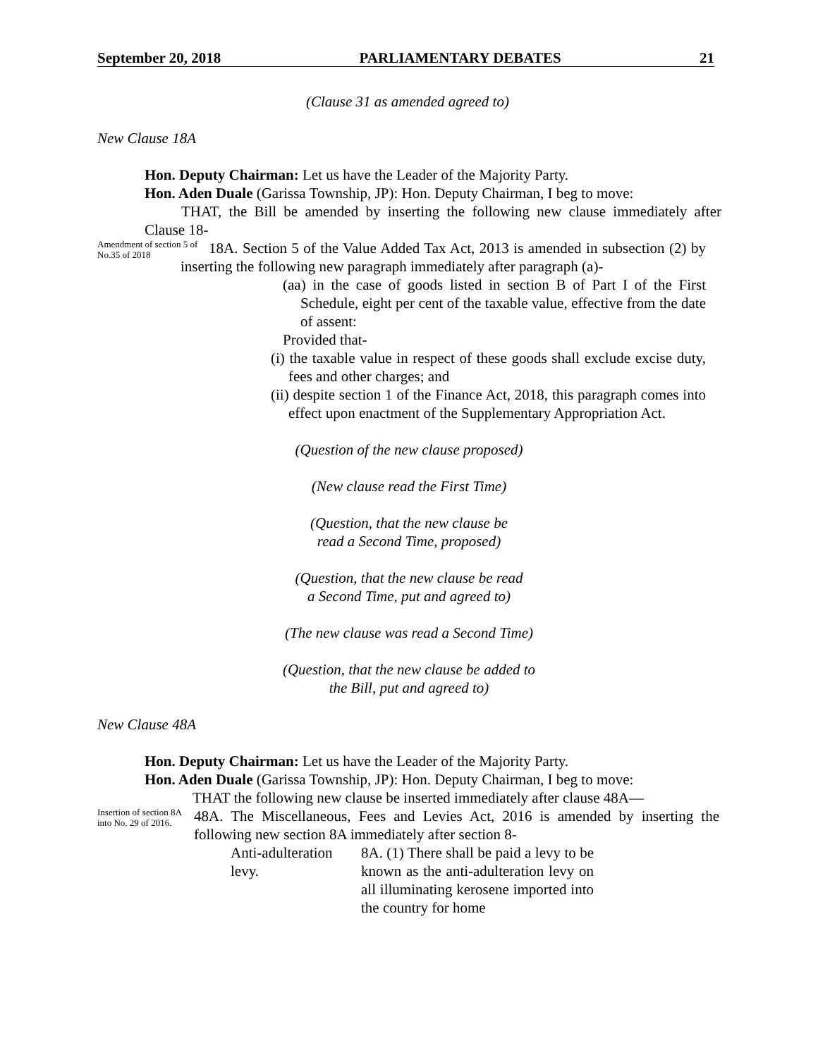September 20, 2018 PARLIAMENTARY DEBATES 21
(Clause 31 as amended agreed to)
New Clause 18A
Hon. Deputy Chairman: Let us have the Leader of the Majority Party.
Hon. Aden Duale (Garissa Township, JP): Hon. Deputy Chairman, I beg to move:
THAT, the Bill be amended by inserting the following new clause immediately after Clause 18-
Amendment of section 5 of No.35 of 2018
18A. Section 5 of the Value Added Tax Act, 2013 is amended in subsection (2) by inserting the following new paragraph immediately after paragraph (a)-
(aa) in the case of goods listed in section B of Part I of the First Schedule, eight per cent of the taxable value, effective from the date of assent:
Provided that-
(i) the taxable value in respect of these goods shall exclude excise duty, fees and other charges; and
(ii) despite section 1 of the Finance Act, 2018, this paragraph comes into effect upon enactment of the Supplementary Appropriation Act.
(Question of the new clause proposed)
(New clause read the First Time)
(Question, that the new clause be
read a Second Time, proposed)
(Question, that the new clause be read
a Second Time, put and agreed to)
(The new clause was read a Second Time)
(Question, that the new clause be added to
the Bill, put and agreed to)
New Clause 48A
Hon. Deputy Chairman: Let us have the Leader of the Majority Party.
Hon. Aden Duale (Garissa Township, JP): Hon. Deputy Chairman, I beg to move:
THAT the following new clause be inserted immediately after clause 48A—
Insertion of section 8A into No. 29 of 2016.
48A. The Miscellaneous, Fees and Levies Act, 2016 is amended by inserting the following new section 8A immediately after section 8-
Anti-adulteration levy.
8A. (1) There shall be paid a levy to be known as the anti-adulteration levy on all illuminating kerosene imported into the country for home